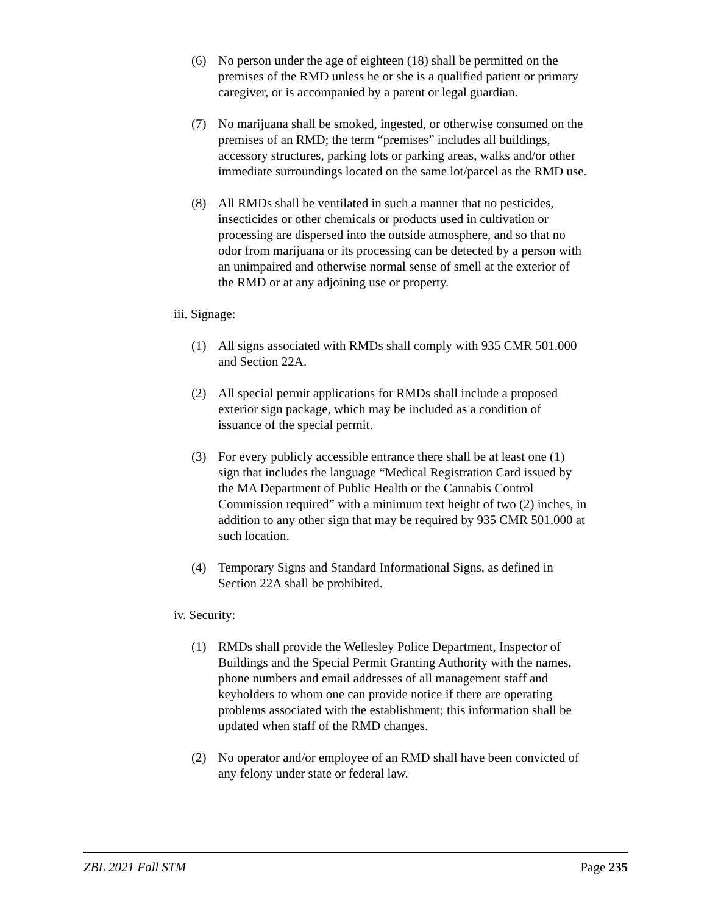(6) No person under the age of eighteen (18) shall be permitted on the premises of the RMD unless he or she is a qualified patient or primary caregiver, or is accompanied by a parent or legal guardian.
(7) No marijuana shall be smoked, ingested, or otherwise consumed on the premises of an RMD; the term “premises” includes all buildings, accessory structures, parking lots or parking areas, walks and/or other immediate surroundings located on the same lot/parcel as the RMD use.
(8) All RMDs shall be ventilated in such a manner that no pesticides, insecticides or other chemicals or products used in cultivation or processing are dispersed into the outside atmosphere, and so that no odor from marijuana or its processing can be detected by a person with an unimpaired and otherwise normal sense of smell at the exterior of the RMD or at any adjoining use or property.
iii. Signage:
(1) All signs associated with RMDs shall comply with 935 CMR 501.000 and Section 22A.
(2) All special permit applications for RMDs shall include a proposed exterior sign package, which may be included as a condition of issuance of the special permit.
(3) For every publicly accessible entrance there shall be at least one (1) sign that includes the language “Medical Registration Card issued by the MA Department of Public Health or the Cannabis Control Commission required” with a minimum text height of two (2) inches, in addition to any other sign that may be required by 935 CMR 501.000 at such location.
(4) Temporary Signs and Standard Informational Signs, as defined in Section 22A shall be prohibited.
iv. Security:
(1) RMDs shall provide the Wellesley Police Department, Inspector of Buildings and the Special Permit Granting Authority with the names, phone numbers and email addresses of all management staff and keyholders to whom one can provide notice if there are operating problems associated with the establishment; this information shall be updated when staff of the RMD changes.
(2) No operator and/or employee of an RMD shall have been convicted of any felony under state or federal law.
ZBL 2021 Fall STM Page 235